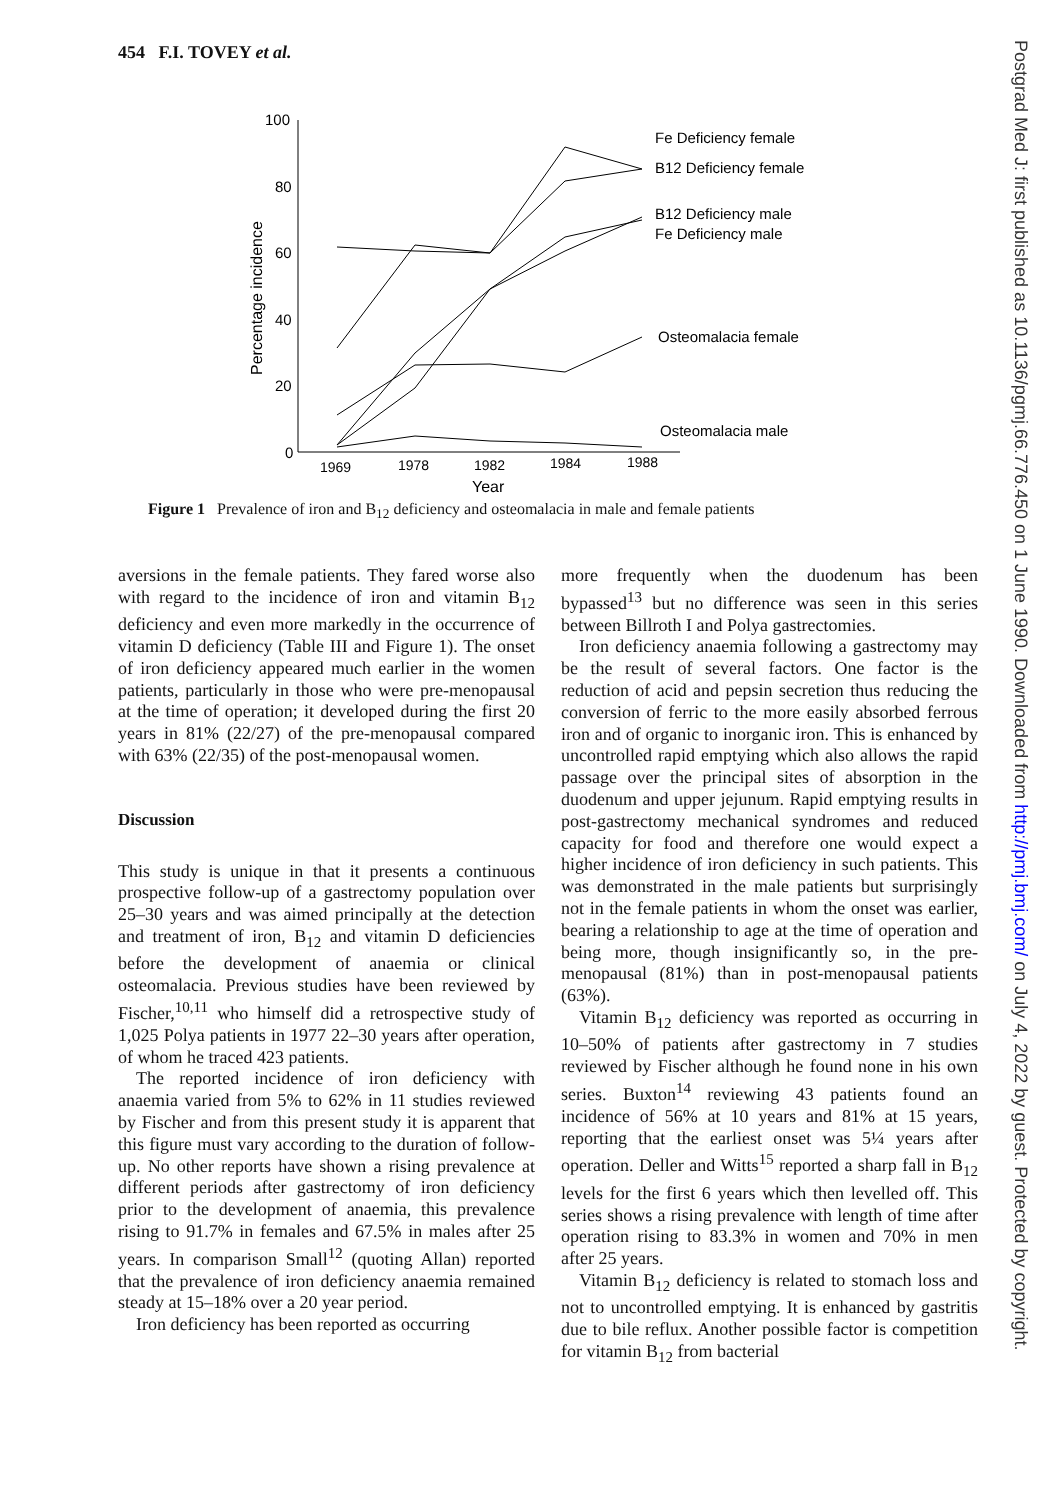454 F.I. TOVEY et al.
100
80
60
40
20
0
1969
1978
1982
1984
1988
Year
Percentage incidence
Fe Deficiency female
B12 Deficiency female
B12 Deficiency male
Fe Deficiency male
Osteomalacia female
Osteomalacia male
Figure 1 Prevalence of iron and B<sub>12</sub> deficiency and osteomalacia in male and female patients
aversions in the female patients. They fared worse also with regard to the incidence of iron and vitamin B<sub>12</sub> deficiency and even more markedly in the occurrence of vitamin D deficiency (Table III and Figure 1). The onset of iron deficiency appeared much earlier in the women patients, particularly in those who were pre-menopausal at the time of operation; it developed during the first 20 years in 81% (22/27) of the pre-menopausal compared with 63% (22/35) of the post-menopausal women.
Discussion
This study is unique in that it presents a continuous prospective follow-up of a gastrectomy population over 25–30 years and was aimed principally at the detection and treatment of iron, B<sub>12</sub> and vitamin D deficiencies before the development of anaemia or clinical osteomalacia. Previous studies have been reviewed by Fischer,<sup>10,11</sup> who himself did a retrospective study of 1,025 Polya patients in 1977 22–30 years after operation, of whom he traced 423 patients.
The reported incidence of iron deficiency with anaemia varied from 5% to 62% in 11 studies reviewed by Fischer and from this present study it is apparent that this figure must vary according to the duration of follow-up. No other reports have shown a rising prevalence at different periods after gastrectomy of iron deficiency prior to the development of anaemia, this prevalence rising to 91.7% in females and 67.5% in males after 25 years. In comparison Small<sup>12</sup> (quoting Allan) reported that the prevalence of iron deficiency anaemia remained steady at 15–18% over a 20 year period.
Iron deficiency has been reported as occurring
more frequently when the duodenum has been bypassed<sup>13</sup> but no difference was seen in this series between Billroth I and Polya gastrectomies.
Iron deficiency anaemia following a gastrectomy may be the result of several factors. One factor is the reduction of acid and pepsin secretion thus reducing the conversion of ferric to the more easily absorbed ferrous iron and of organic to inorganic iron. This is enhanced by uncontrolled rapid emptying which also allows the rapid passage over the principal sites of absorption in the duodenum and upper jejunum. Rapid emptying results in post-gastrectomy mechanical syndromes and reduced capacity for food and therefore one would expect a higher incidence of iron deficiency in such patients. This was demonstrated in the male patients but surprisingly not in the female patients in whom the onset was earlier, bearing a relationship to age at the time of operation and being more, though insignificantly so, in the pre-menopausal (81%) than in post-menopausal patients (63%).
Vitamin B<sub>12</sub> deficiency was reported as occurring in 10–50% of patients after gastrectomy in 7 studies reviewed by Fischer although he found none in his own series. Buxton<sup>14</sup> reviewing 43 patients found an incidence of 56% at 10 years and 81% at 15 years, reporting that the earliest onset was 5¼ years after operation. Deller and Witts<sup>15</sup> reported a sharp fall in B<sub>12</sub> levels for the first 6 years which then levelled off. This series shows a rising prevalence with length of time after operation rising to 83.3% in women and 70% in men after 25 years.
Vitamin B<sub>12</sub> deficiency is related to stomach loss and not to uncontrolled emptying. It is enhanced by gastritis due to bile reflux. Another possible factor is competition for vitamin B<sub>12</sub> from bacterial
Postgrad Med J: first published as 10.1136/pgmj.66.776.450 on 1 June 1990. Downloaded from http://pmj.bmj.com/ on July 4, 2022 by guest. Protected by copyright.